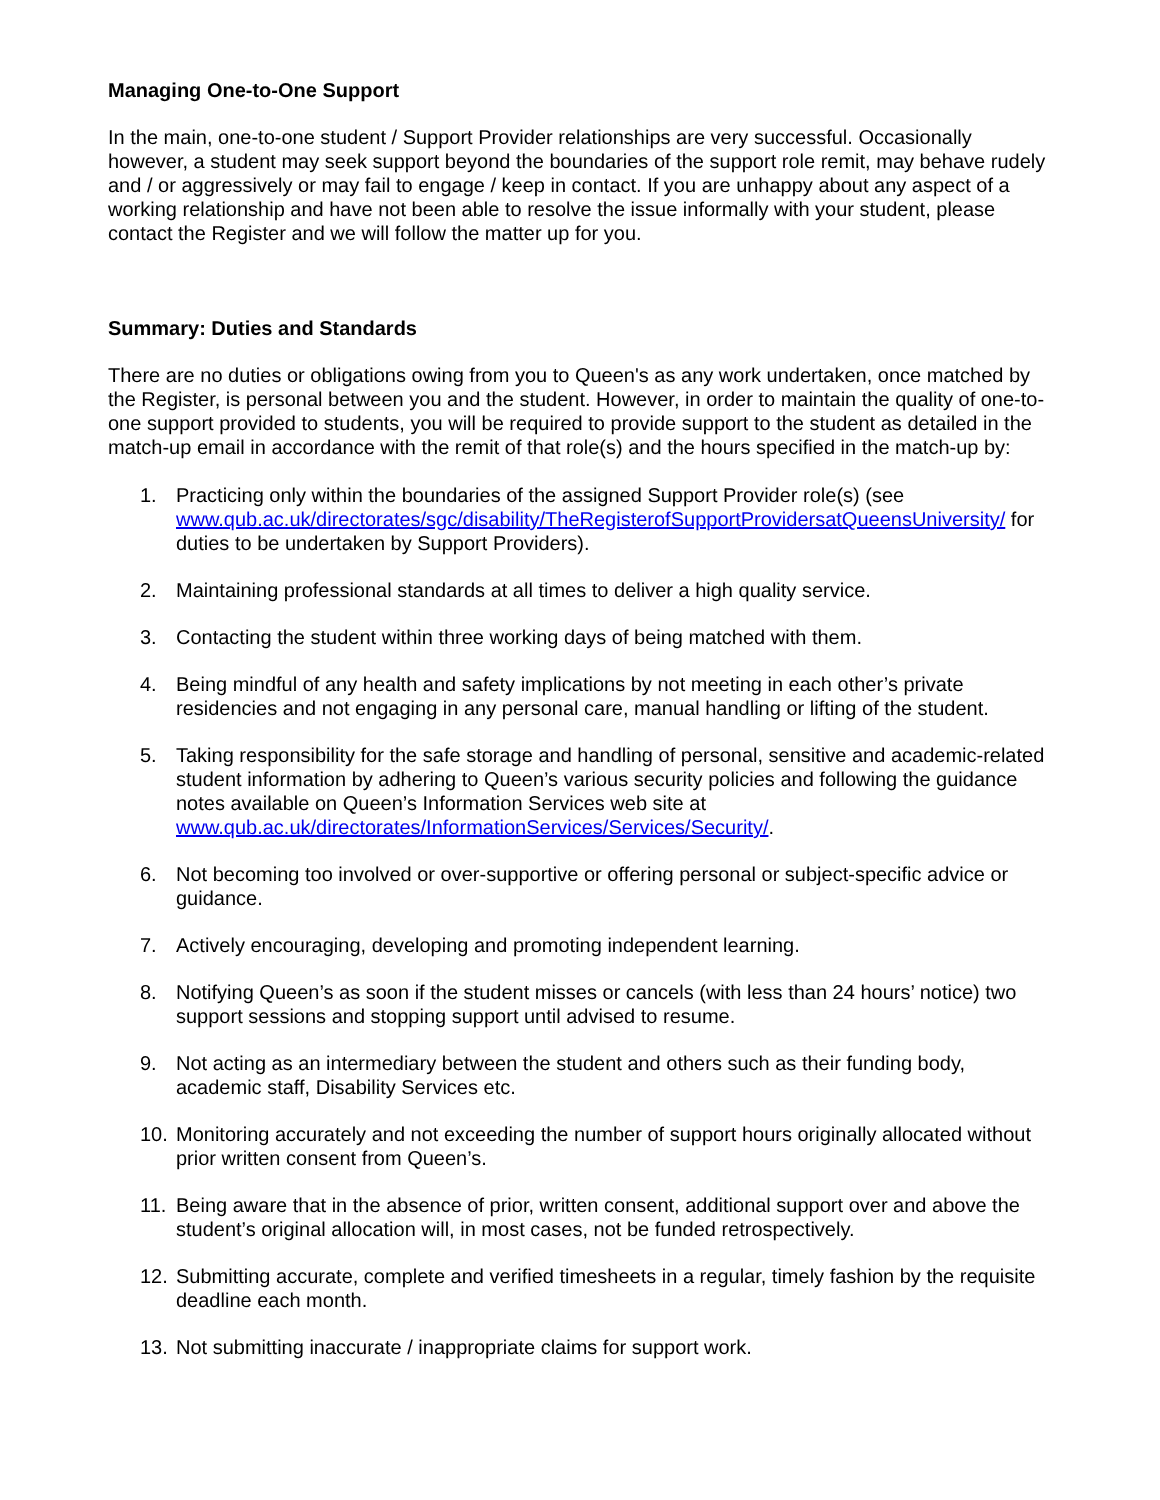Managing One-to-One Support
In the main, one-to-one student / Support Provider relationships are very successful. Occasionally however, a student may seek support beyond the boundaries of the support role remit, may behave rudely and / or aggressively or may fail to engage / keep in contact. If you are unhappy about any aspect of a working relationship and have not been able to resolve the issue informally with your student, please contact the Register and we will follow the matter up for you.
Summary: Duties and Standards
There are no duties or obligations owing from you to Queen's as any work undertaken, once matched by the Register, is personal between you and the student. However, in order to maintain the quality of one-to-one support provided to students, you will be required to provide support to the student as detailed in the match-up email in accordance with the remit of that role(s) and the hours specified in the match-up by:
1. Practicing only within the boundaries of the assigned Support Provider role(s) (see www.qub.ac.uk/directorates/sgc/disability/TheRegisterofSupportProvidersatQueensUniversity/ for duties to be undertaken by Support Providers).
2. Maintaining professional standards at all times to deliver a high quality service.
3. Contacting the student within three working days of being matched with them.
4. Being mindful of any health and safety implications by not meeting in each other’s private residencies and not engaging in any personal care, manual handling or lifting of the student.
5. Taking responsibility for the safe storage and handling of personal, sensitive and academic-related student information by adhering to Queen’s various security policies and following the guidance notes available on Queen’s Information Services web site at www.qub.ac.uk/directorates/InformationServices/Services/Security/.
6. Not becoming too involved or over-supportive or offering personal or subject-specific advice or guidance.
7. Actively encouraging, developing and promoting independent learning.
8. Notifying Queen’s as soon if the student misses or cancels (with less than 24 hours’ notice) two support sessions and stopping support until advised to resume.
9. Not acting as an intermediary between the student and others such as their funding body, academic staff, Disability Services etc.
10. Monitoring accurately and not exceeding the number of support hours originally allocated without prior written consent from Queen’s.
11. Being aware that in the absence of prior, written consent, additional support over and above the student’s original allocation will, in most cases, not be funded retrospectively.
12. Submitting accurate, complete and verified timesheets in a regular, timely fashion by the requisite deadline each month.
13. Not submitting inaccurate / inappropriate claims for support work.